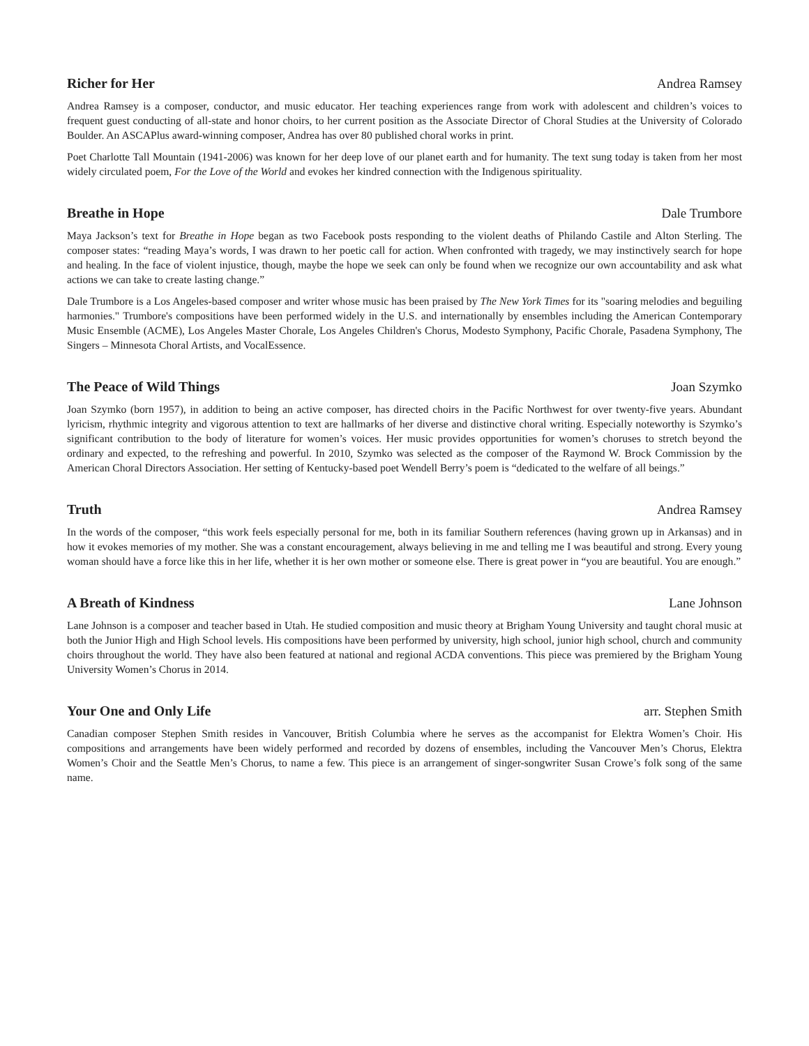Richer for Her Andrea Ramsey
Andrea Ramsey is a composer, conductor, and music educator. Her teaching experiences range from work with adolescent and children’s voices to frequent guest conducting of all-state and honor choirs, to her current position as the Associate Director of Choral Studies at the University of Colorado Boulder. An ASCAPlus award-winning composer, Andrea has over 80 published choral works in print.
Poet Charlotte Tall Mountain (1941-2006) was known for her deep love of our planet earth and for humanity. The text sung today is taken from her most widely circulated poem, For the Love of the World and evokes her kindred connection with the Indigenous spirituality.
Breathe in Hope Dale Trumbore
Maya Jackson’s text for Breathe in Hope began as two Facebook posts responding to the violent deaths of Philando Castile and Alton Sterling. The composer states: “reading Maya’s words, I was drawn to her poetic call for action. When confronted with tragedy, we may instinctively search for hope and healing. In the face of violent injustice, though, maybe the hope we seek can only be found when we recognize our own accountability and ask what actions we can take to create lasting change.”
Dale Trumbore is a Los Angeles-based composer and writer whose music has been praised by The New York Times for its "soaring melodies and beguiling harmonies." Trumbore's compositions have been performed widely in the U.S. and internationally by ensembles including the American Contemporary Music Ensemble (ACME), Los Angeles Master Chorale, Los Angeles Children's Chorus, Modesto Symphony, Pacific Chorale, Pasadena Symphony, The Singers – Minnesota Choral Artists, and VocalEssence.
The Peace of Wild Things Joan Szymko
Joan Szymko (born 1957), in addition to being an active composer, has directed choirs in the Pacific Northwest for over twenty-five years. Abundant lyricism, rhythmic integrity and vigorous attention to text are hallmarks of her diverse and distinctive choral writing. Especially noteworthy is Szymko’s significant contribution to the body of literature for women’s voices. Her music provides opportunities for women’s choruses to stretch beyond the ordinary and expected, to the refreshing and powerful. In 2010, Szymko was selected as the composer of the Raymond W. Brock Commission by the American Choral Directors Association. Her setting of Kentucky-based poet Wendell Berry’s poem is “dedicated to the welfare of all beings.”
Truth Andrea Ramsey
In the words of the composer, “this work feels especially personal for me, both in its familiar Southern references (having grown up in Arkansas) and in how it evokes memories of my mother. She was a constant encouragement, always believing in me and telling me I was beautiful and strong. Every young woman should have a force like this in her life, whether it is her own mother or someone else. There is great power in “you are beautiful. You are enough.”
A Breath of Kindness Lane Johnson
Lane Johnson is a composer and teacher based in Utah. He studied composition and music theory at Brigham Young University and taught choral music at both the Junior High and High School levels. His compositions have been performed by university, high school, junior high school, church and community choirs throughout the world. They have also been featured at national and regional ACDA conventions. This piece was premiered by the Brigham Young University Women’s Chorus in 2014.
Your One and Only Life arr. Stephen Smith
Canadian composer Stephen Smith resides in Vancouver, British Columbia where he serves as the accompanist for Elektra Women’s Choir. His compositions and arrangements have been widely performed and recorded by dozens of ensembles, including the Vancouver Men’s Chorus, Elektra Women’s Choir and the Seattle Men’s Chorus, to name a few. This piece is an arrangement of singer-songwriter Susan Crowe’s folk song of the same name.